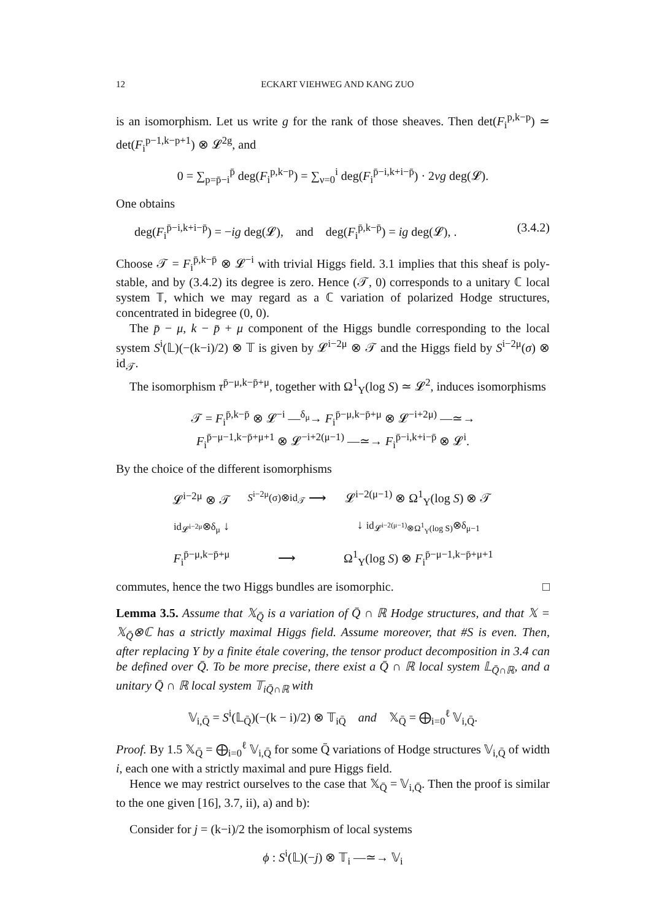12 ECKART VIEHWEG AND KANG ZUO
is an isomorphism. Let us write g for the rank of those sheaves. Then det(F<sub>i</sub><sup>p,k−p</sup>) ≃ det(F<sub>i</sub><sup>p−1,k−p+1</sup>) ⊗ 𝓛<sup>2g</sup>, and
0 = ∑<sub>p=p̄−i</sub><sup>p̄</sup> deg(F<sub>i</sub><sup>p,k−p</sup>) = ∑<sub>ν=0</sub><sup>i</sup> deg(F<sub>i</sub><sup>p̄−i,k+i−p̄</sup>) · 2νg deg(𝓛).
One obtains
deg(F<sub>i</sub><sup>p̄−i,k+i−p̄</sup>) = −ig deg(𝓛), and deg(F<sub>i</sub><sup>p̄,k−p̄</sup>) = ig deg(𝓛), . (3.4.2)
Choose 𝒯 = F<sub>i</sub><sup>p̄,k−p̄</sup> ⊗ 𝓛<sup>−i</sup> with trivial Higgs field. 3.1 implies that this sheaf is poly-stable, and by (3.4.2) its degree is zero. Hence (𝒯, 0) corresponds to a unitary ℂ local system 𝕋, which we may regard as a ℂ variation of polarized Hodge structures, concentrated in bidegree (0, 0).
The p̄ − μ, k − p̄ + μ component of the Higgs bundle corresponding to the local system S<sup>i</sup>(𝕃)(−(k−i)/2) ⊗ 𝕋 is given by 𝓛<sup>i−2μ</sup> ⊗ 𝒯 and the Higgs field by S<sup>i−2μ</sup>(σ) ⊗ id<sub>𝒯</sub>.
The isomorphism τ<sup>p̄−μ,k−p̄+μ</sup>, together with Ω<sup>1</sup><sub>Y</sub>(log S) ≃ 𝓛<sup>2</sup>, induces isomorphisms
𝒯 = F<sub>i</sub><sup>p̄,k−p̄</sup> ⊗ 𝓛<sup>−i</sup> —<sup>δ<sub>μ</sub></sup>→ F<sub>i</sub><sup>p̄−μ,k−p̄+μ</sup> ⊗ 𝓛<sup>−i+2μ)</sup> —≃→
F<sub>i</sub><sup>p̄−μ−1,k−p̄+μ+1</sup> ⊗ 𝓛<sup>−i+2(μ−1)</sup> —≃→ F<sub>i</sub><sup>p̄−i,k+i−p̄</sup> ⊗ 𝓛<sup>i</sup>.
By the choice of the different isomorphisms
| 𝓛<sup>i−2μ</sup> ⊗ 𝒯 | S<sup>i−2μ</sup>(σ)⊗id<sub>𝒯</sub> ⟶ | 𝓛<sup>i−2(μ−1)</sup> ⊗ Ω<sup>1</sup><sub>Y</sub>(log S ) ⊗ 𝒯 |
| id<sub>𝓛<sup>i−2μ</sup></sub>⊗δ<sub>μ</sub> ↓ | | ↓ id<sub>𝓛<sup>i−2(μ−1)</sup>⊗Ω<sup>1</sup><sub>Y</sub>(log S)</sub>⊗δ<sub>μ−1</sub> |
| F<sub>i</sub><sup>p̄−μ,k−p̄+μ</sup> | ⟶ | Ω<sup>1</sup><sub>Y</sub>(log S ) ⊗ F<sub>i</sub><sup>p̄−μ−1,k−p̄+μ+1</sup> |
commutes, hence the two Higgs bundles are isomorphic. □
Lemma 3.5. Assume that 𝕏<sub>Q̄</sub> is a variation of Q̄ ∩ ℝ Hodge structures, and that 𝕏 = 𝕏<sub>Q̄</sub>⊗ℂ has a strictly maximal Higgs field. Assume moreover, that #S is even. Then, after replacing Y by a finite étale covering, the tensor product decomposition in 3.4 can be defined over Q̄. To be more precise, there exist a Q̄ ∩ ℝ local system 𝕃<sub>Q̄∩ℝ</sub>, and a unitary Q̄ ∩ ℝ local system 𝕋<sub>iQ̄∩ℝ</sub> with
𝕍<sub>i,Q̄</sub> = S<sup>i</sup>(𝕃<sub>Q̄</sub>)(−(k − i)/2) ⊗ 𝕋<sub>iQ̄</sub> and 𝕏<sub>Q̄</sub> = ⨁<sub>i=0</sub><sup>ℓ</sup> 𝕍<sub>i,Q̄</sub>.
Proof. By 1.5 𝕏<sub>Q̄</sub> = ⨁<sub>i=0</sub><sup>ℓ</sup> 𝕍<sub>i,Q̄</sub> for some Q̄ variations of Hodge structures 𝕍<sub>i,Q̄</sub> of width i, each one with a strictly maximal and pure Higgs field.
Hence we may restrict ourselves to the case that 𝕏<sub>Q̄</sub> = 𝕍<sub>i,Q̄</sub>. Then the proof is similar to the one given [16], 3.7, ii), a) and b):
Consider for j = (k−i)/2 the isomorphism of local systems
ϕ : S<sup>i</sup>(𝕃)(−j) ⊗ 𝕋<sub>i</sub> —≃→ 𝕍<sub>i</sub>